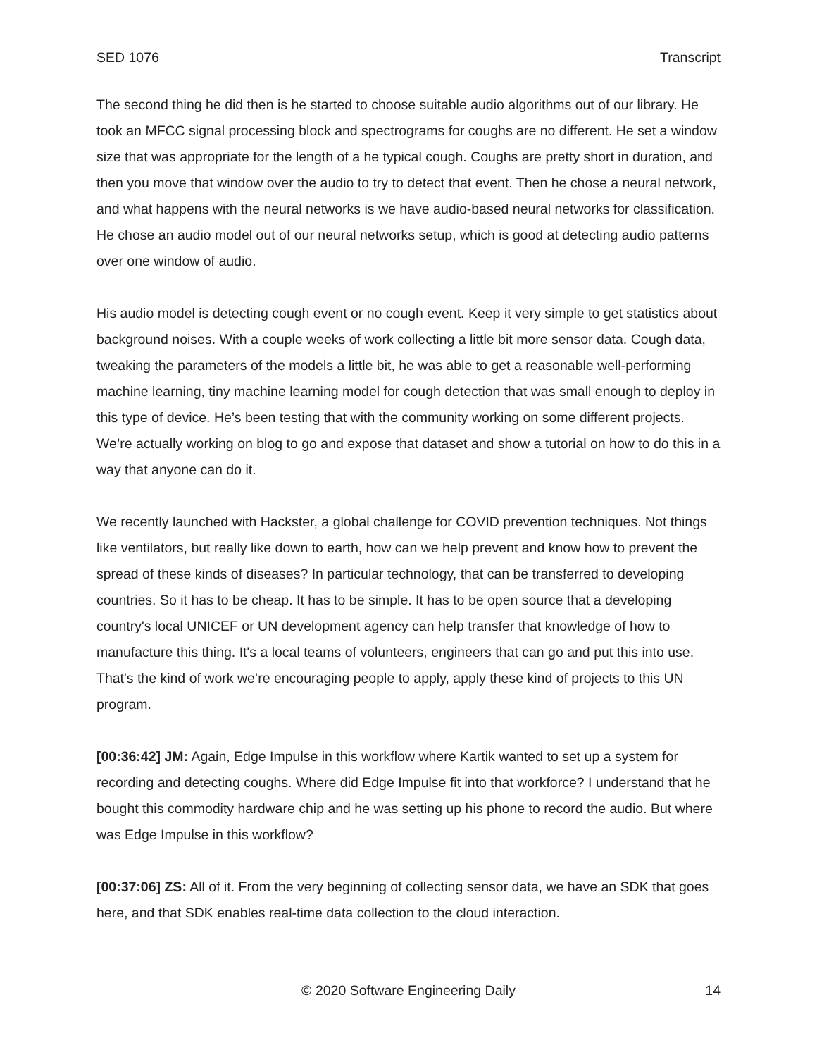SED 1076 Transcript
The second thing he did then is he started to choose suitable audio algorithms out of our library. He took an MFCC signal processing block and spectrograms for coughs are no different. He set a window size that was appropriate for the length of a he typical cough. Coughs are pretty short in duration, and then you move that window over the audio to try to detect that event. Then he chose a neural network, and what happens with the neural networks is we have audio-based neural networks for classification. He chose an audio model out of our neural networks setup, which is good at detecting audio patterns over one window of audio.
His audio model is detecting cough event or no cough event. Keep it very simple to get statistics about background noises. With a couple weeks of work collecting a little bit more sensor data. Cough data, tweaking the parameters of the models a little bit, he was able to get a reasonable well-performing machine learning, tiny machine learning model for cough detection that was small enough to deploy in this type of device. He’s been testing that with the community working on some different projects. We’re actually working on blog to go and expose that dataset and show a tutorial on how to do this in a way that anyone can do it.
We recently launched with Hackster, a global challenge for COVID prevention techniques. Not things like ventilators, but really like down to earth, how can we help prevent and know how to prevent the spread of these kinds of diseases? In particular technology, that can be transferred to developing countries. So it has to be cheap. It has to be simple. It has to be open source that a developing country's local UNICEF or UN development agency can help transfer that knowledge of how to manufacture this thing. It's a local teams of volunteers, engineers that can go and put this into use. That's the kind of work we’re encouraging people to apply, apply these kind of projects to this UN program.
[00:36:42] JM: Again, Edge Impulse in this workflow where Kartik wanted to set up a system for recording and detecting coughs. Where did Edge Impulse fit into that workforce? I understand that he bought this commodity hardware chip and he was setting up his phone to record the audio. But where was Edge Impulse in this workflow?
[00:37:06] ZS: All of it. From the very beginning of collecting sensor data, we have an SDK that goes here, and that SDK enables real-time data collection to the cloud interaction.
© 2020 Software Engineering Daily 14